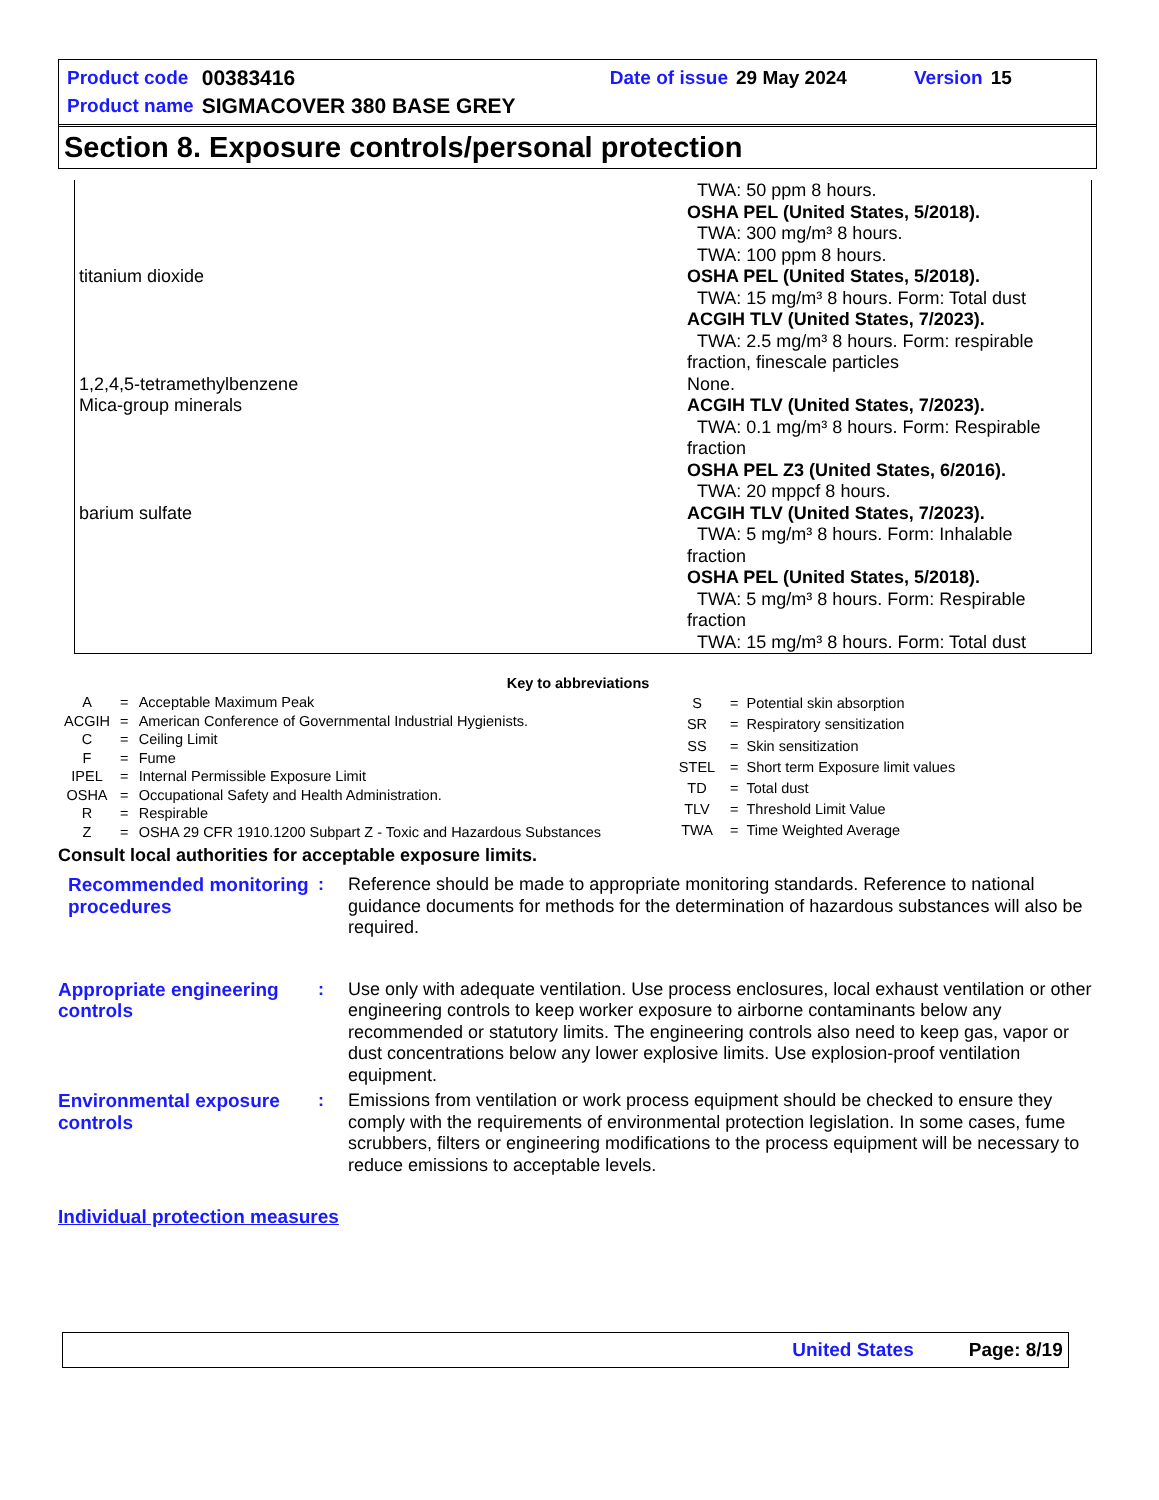| Product code | 00383416 | Date of issue | 29 May 2024 | Version | 15 |
| Product name | SIGMACOVER 380 BASE GREY | | | | |
Section 8. Exposure controls/personal protection
| | TWA: 50 ppm 8 hours. OSHA PEL (United States, 5/2018). TWA: 300 mg/m³ 8 hours. TWA: 100 ppm 8 hours. |
| titanium dioxide | OSHA PEL (United States, 5/2018). TWA: 15 mg/m³ 8 hours. Form: Total dust ACGIH TLV (United States, 7/2023). TWA: 2.5 mg/m³ 8 hours. Form: respirable fraction, finescale particles |
| 1,2,4,5-tetramethylbenzene | None. |
| Mica-group minerals | ACGIH TLV (United States, 7/2023). TWA: 0.1 mg/m³ 8 hours. Form: Respirable fraction OSHA PEL Z3 (United States, 6/2016). TWA: 20 mppcf 8 hours. |
| barium sulfate | ACGIH TLV (United States, 7/2023). TWA: 5 mg/m³ 8 hours. Form: Inhalable fraction OSHA PEL (United States, 5/2018). TWA: 5 mg/m³ 8 hours. Form: Respirable fraction TWA: 15 mg/m³ 8 hours. Form: Total dust |
Key to abbreviations
| A | = | Acceptable Maximum Peak |
| ACGIH | = | American Conference of Governmental Industrial Hygienists. |
| C | = | Ceiling Limit |
| F | = | Fume |
| IPEL | = | Internal Permissible Exposure Limit |
| OSHA | = | Occupational Safety and Health Administration. |
| R | = | Respirable |
| Z | = | OSHA 29 CFR 1910.1200 Subpart Z - Toxic and Hazardous Substances |
| S | = | Potential skin absorption |
| SR | = | Respiratory sensitization |
| SS | = | Skin sensitization |
| STEL | = | Short term Exposure limit values |
| TD | = | Total dust |
| TLV | = | Threshold Limit Value |
| TWA | = | Time Weighted Average |
Consult local authorities for acceptable exposure limits.
Recommended monitoring procedures
: Reference should be made to appropriate monitoring standards. Reference to national guidance documents for methods for the determination of hazardous substances will also be required.
Appropriate engineering controls
: Use only with adequate ventilation. Use process enclosures, local exhaust ventilation or other engineering controls to keep worker exposure to airborne contaminants below any recommended or statutory limits. The engineering controls also need to keep gas, vapor or dust concentrations below any lower explosive limits. Use explosion-proof ventilation equipment.
Environmental exposure controls
: Emissions from ventilation or work process equipment should be checked to ensure they comply with the requirements of environmental protection legislation. In some cases, fume scrubbers, filters or engineering modifications to the process equipment will be necessary to reduce emissions to acceptable levels.
Individual protection measures
United States Page: 8/19